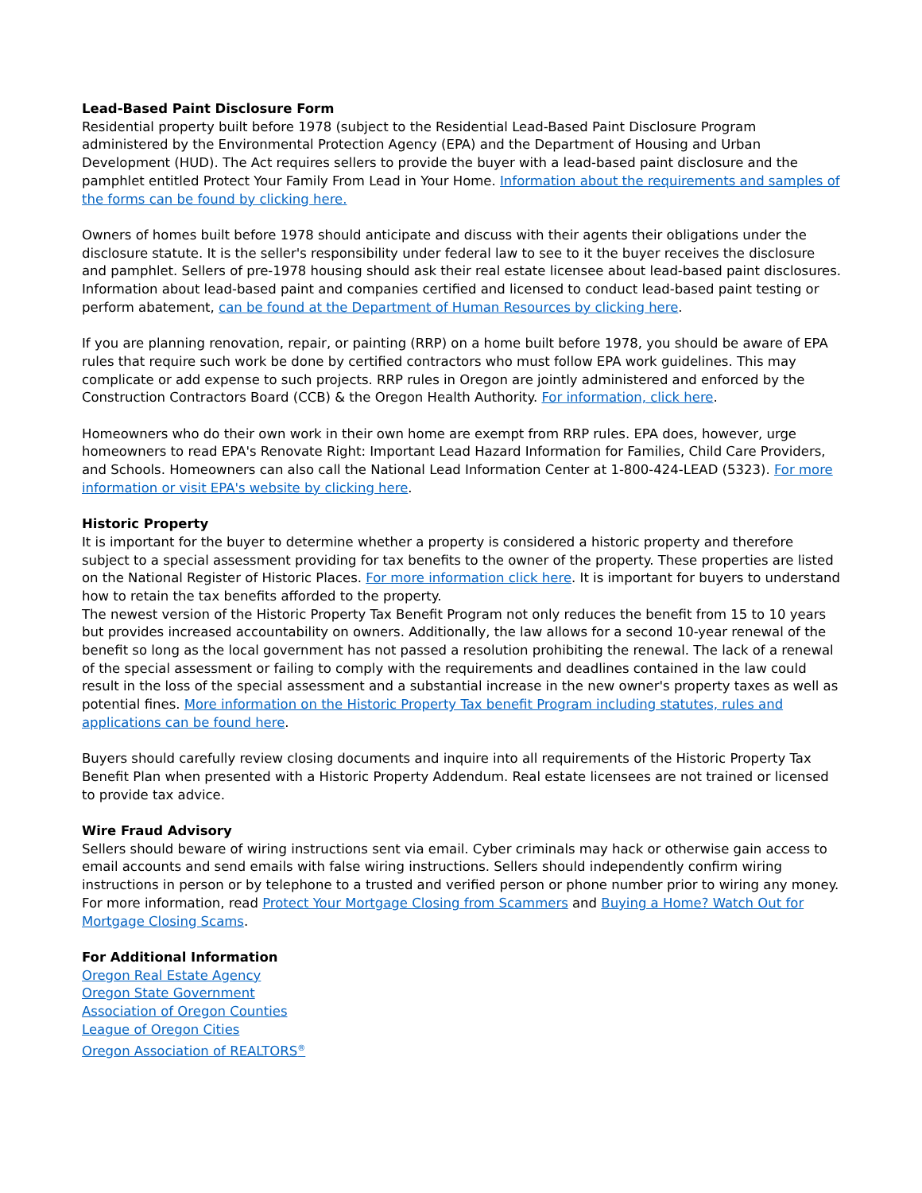Lead-Based Paint Disclosure Form
Residential property built before 1978 (subject to the Residential Lead-Based Paint Disclosure Program administered by the Environmental Protection Agency (EPA) and the Department of Housing and Urban Development (HUD). The Act requires sellers to provide the buyer with a lead-based paint disclosure and the pamphlet entitled Protect Your Family From Lead in Your Home. Information about the requirements and samples of the forms can be found by clicking here.
Owners of homes built before 1978 should anticipate and discuss with their agents their obligations under the disclosure statute. It is the seller's responsibility under federal law to see to it the buyer receives the disclosure and pamphlet. Sellers of pre-1978 housing should ask their real estate licensee about lead-based paint disclosures. Information about lead-based paint and companies certified and licensed to conduct lead-based paint testing or perform abatement, can be found at the Department of Human Resources by clicking here.
If you are planning renovation, repair, or painting (RRP) on a home built before 1978, you should be aware of EPA rules that require such work be done by certified contractors who must follow EPA work guidelines. This may complicate or add expense to such projects. RRP rules in Oregon are jointly administered and enforced by the Construction Contractors Board (CCB) & the Oregon Health Authority. For information, click here.
Homeowners who do their own work in their own home are exempt from RRP rules. EPA does, however, urge homeowners to read EPA's Renovate Right: Important Lead Hazard Information for Families, Child Care Providers, and Schools. Homeowners can also call the National Lead Information Center at 1-800-424-LEAD (5323). For more information or visit EPA's website by clicking here.
Historic Property
It is important for the buyer to determine whether a property is considered a historic property and therefore subject to a special assessment providing for tax benefits to the owner of the property. These properties are listed on the National Register of Historic Places. For more information click here. It is important for buyers to understand how to retain the tax benefits afforded to the property.
The newest version of the Historic Property Tax Benefit Program not only reduces the benefit from 15 to 10 years but provides increased accountability on owners. Additionally, the law allows for a second 10-year renewal of the benefit so long as the local government has not passed a resolution prohibiting the renewal. The lack of a renewal of the special assessment or failing to comply with the requirements and deadlines contained in the law could result in the loss of the special assessment and a substantial increase in the new owner's property taxes as well as potential fines. More information on the Historic Property Tax benefit Program including statutes, rules and applications can be found here.
Buyers should carefully review closing documents and inquire into all requirements of the Historic Property Tax Benefit Plan when presented with a Historic Property Addendum. Real estate licensees are not trained or licensed to provide tax advice.
Wire Fraud Advisory
Sellers should beware of wiring instructions sent via email. Cyber criminals may hack or otherwise gain access to email accounts and send emails with false wiring instructions. Sellers should independently confirm wiring instructions in person or by telephone to a trusted and verified person or phone number prior to wiring any money. For more information, read Protect Your Mortgage Closing from Scammers and Buying a Home? Watch Out for Mortgage Closing Scams.
For Additional Information
Oregon Real Estate Agency
Oregon State Government
Association of Oregon Counties
League of Oregon Cities
Oregon Association of REALTORS<sup>®</sup>